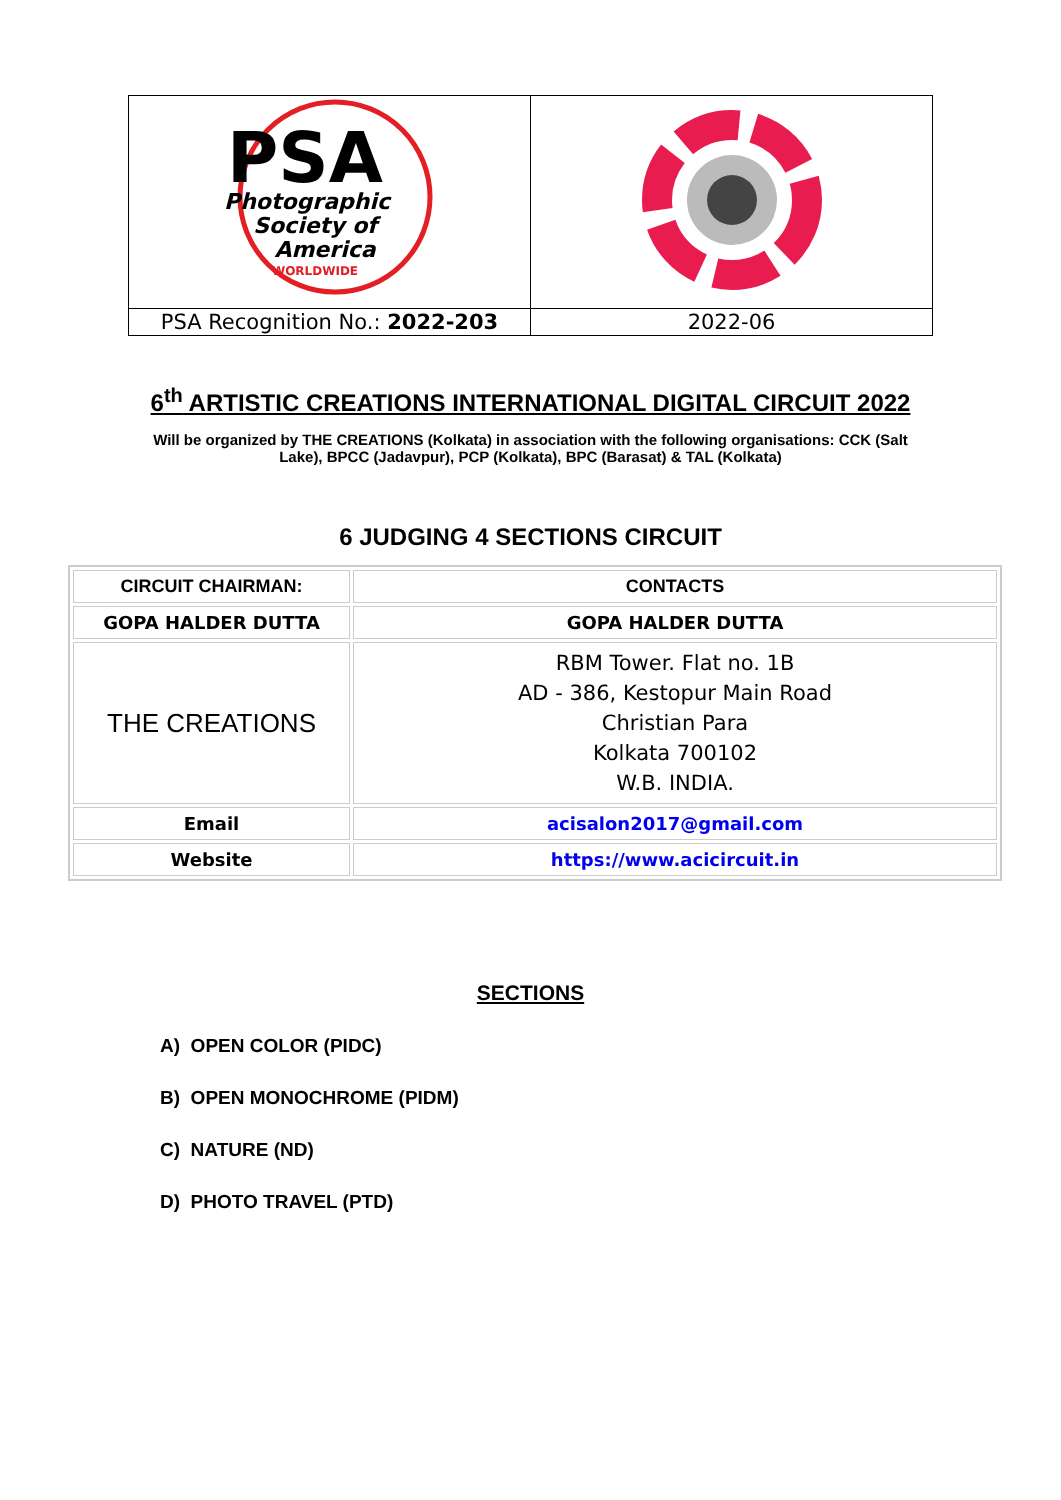| PSA Photographic Society of America WORLDWIDE | |
| PSA Recognition No.: 2022-203 | 2022-06 |
6<sup>th</sup> ARTISTIC CREATIONS INTERNATIONAL DIGITAL CIRCUIT 2022
Will be organized by THE CREATIONS (Kolkata) in association with the following organisations: CCK (Salt Lake), BPCC (Jadavpur), PCP (Kolkata), BPC (Barasat) & TAL (Kolkata)
6 JUDGING 4 SECTIONS CIRCUIT
| CIRCUIT CHAIRMAN: | CONTACTS |
| GOPA HALDER DUTTA | GOPA HALDER DUTTA |
| THE CREATIONS | RBM Tower. Flat no. 1B AD - 386, Kestopur Main Road Christian Para Kolkata 700102 W.B. INDIA. |
| Email | acisalon2017@gmail.com |
| Website | https://www.acicircuit.in |
SECTIONS
A) OPEN COLOR (PIDC)
B) OPEN MONOCHROME (PIDM)
C) NATURE (ND)
D) PHOTO TRAVEL (PTD)